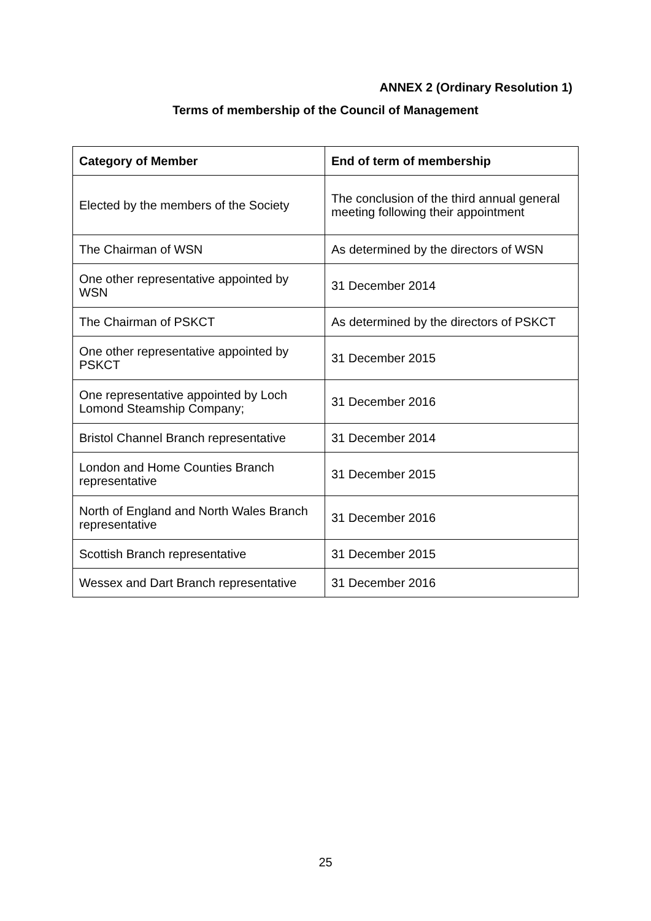ANNEX 2 (Ordinary Resolution 1)
Terms of membership of the Council of Management
| Category of Member | End of term of membership |
| --- | --- |
| Elected by the members of the Society | The conclusion of the third annual general meeting following their appointment |
| The Chairman of WSN | As determined by the directors of WSN |
| One other representative appointed by WSN | 31 December 2014 |
| The Chairman of PSKCT | As determined by the directors of PSKCT |
| One other representative appointed by PSKCT | 31 December 2015 |
| One representative appointed by Loch Lomond Steamship Company; | 31 December 2016 |
| Bristol Channel Branch representative | 31 December 2014 |
| London and Home Counties Branch representative | 31 December 2015 |
| North of England and North Wales Branch representative | 31 December 2016 |
| Scottish Branch representative | 31 December 2015 |
| Wessex and Dart Branch representative | 31 December 2016 |
25